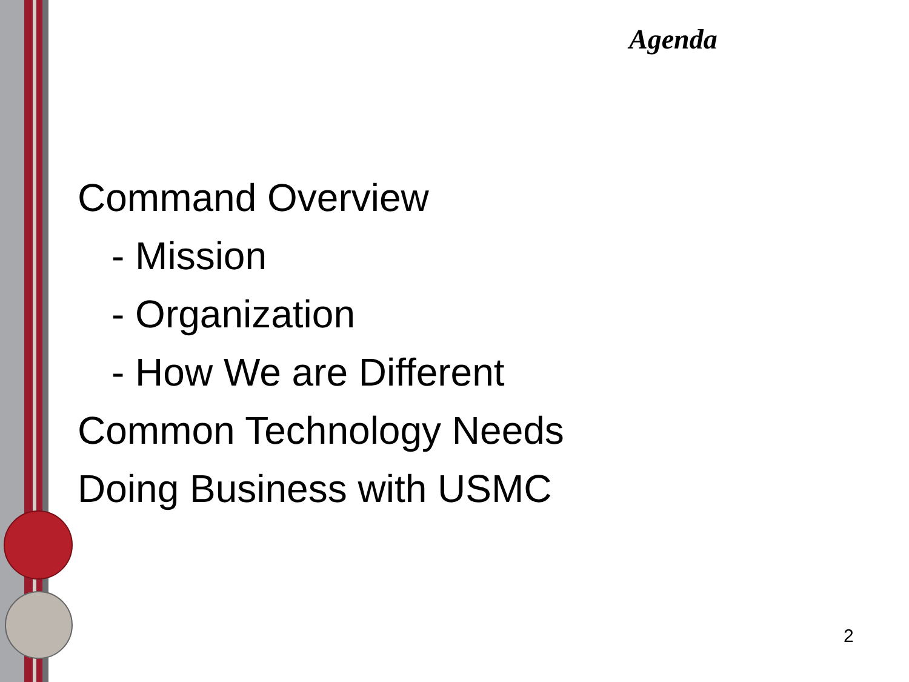Agenda
Command Overview
- Mission
- Organization
- How We are Different
Common Technology Needs
Doing Business with USMC
2